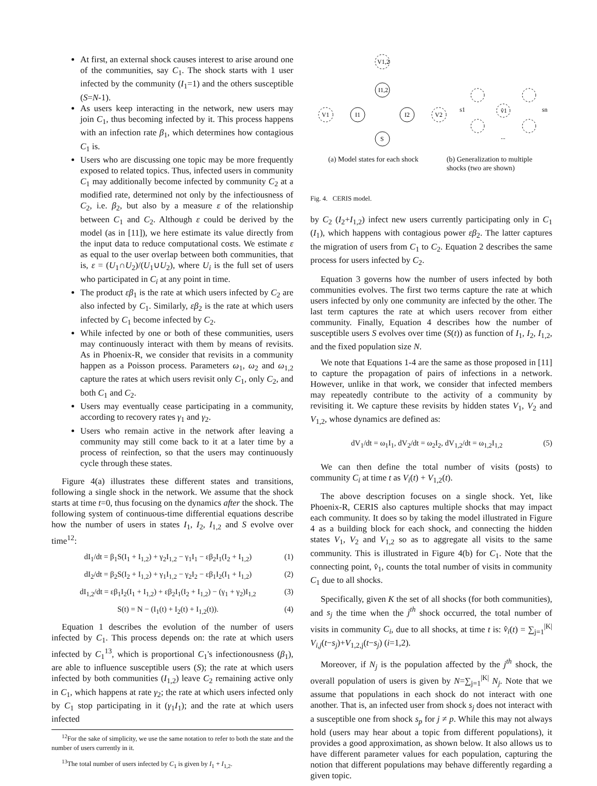At first, an external shock causes interest to arise around one of the communities, say C<sub>1</sub>. The shock starts with 1 user infected by the community (I<sub>1</sub>=1) and the others susceptible (S=N-1).
As users keep interacting in the network, new users may join C<sub>1</sub>, thus becoming infected by it. This process happens with an infection rate β<sub>1</sub>, which determines how contagious C<sub>1</sub> is.
Users who are discussing one topic may be more frequently exposed to related topics. Thus, infected users in community C<sub>1</sub> may additionally become infected by community C<sub>2</sub> at a modified rate, determined not only by the infectiousness of C<sub>2</sub>, i.e. β<sub>2</sub>, but also by a measure ε of the relationship between C<sub>1</sub> and C<sub>2</sub>. Although ε could be derived by the model (as in [11]), we here estimate its value directly from the input data to reduce computational costs. We estimate ε as equal to the user overlap between both communities, that is, ε = (U<sub>1</sub>∩U<sub>2</sub>)/(U<sub>1</sub>∪U<sub>2</sub>), where U<sub>i</sub> is the full set of users who participated in C<sub>i</sub> at any point in time.
The product εβ<sub>1</sub> is the rate at which users infected by C<sub>2</sub> are also infected by C<sub>1</sub>. Similarly, εβ<sub>2</sub> is the rate at which users infected by C<sub>1</sub> become infected by C<sub>2</sub>.
While infected by one or both of these communities, users may continuously interact with them by means of revisits. As in Phoenix-R, we consider that revisits in a community happen as a Poisson process. Parameters ω<sub>1</sub>, ω<sub>2</sub> and ω<sub>1,2</sub> capture the rates at which users revisit only C<sub>1</sub>, only C<sub>2</sub>, and both C<sub>1</sub> and C<sub>2</sub>.
Users may eventually cease participating in a community, according to recovery rates γ<sub>1</sub> and γ<sub>2</sub>.
Users who remain active in the network after leaving a community may still come back to it at a later time by a process of reinfection, so that the users may continuously cycle through these states.
Figure 4(a) illustrates these different states and transitions, following a single shock in the network. We assume that the shock starts at time t=0, thus focusing on the dynamics after the shock. The following system of continuous-time differential equations describe how the number of users in states I<sub>1</sub>, I<sub>2</sub>, I<sub>1,2</sub> and S evolve over time<sup>12</sup>:
dI<sub>1</sub>/dt = β<sub>1</sub>S(I<sub>1</sub> + I<sub>1,2</sub>) + γ<sub>2</sub>I<sub>1,2</sub> − γ<sub>1</sub>I<sub>1</sub> − εβ<sub>2</sub>I<sub>1</sub>(I<sub>2</sub> + I<sub>1,2</sub>) (1)
dI<sub>2</sub>/dt = β<sub>2</sub>S(I<sub>2</sub> + I<sub>1,2</sub>) + γ<sub>1</sub>I<sub>1,2</sub> − γ<sub>2</sub>I<sub>2</sub> − εβ<sub>1</sub>I<sub>2</sub>(I<sub>1</sub> + I<sub>1,2</sub>) (2)
dI<sub>1,2</sub>/dt = εβ<sub>1</sub>I<sub>2</sub>(I<sub>1</sub> + I<sub>1,2</sub>) + εβ<sub>2</sub>I<sub>1</sub>(I<sub>2</sub> + I<sub>1,2</sub>) − (γ<sub>1</sub> + γ<sub>2</sub>)I<sub>1,2</sub> (3)
S(t) = N − (I<sub>1</sub>(t) + I<sub>2</sub>(t) + I<sub>1,2</sub>(t)). (4)
Equation 1 describes the evolution of the number of users infected by C<sub>1</sub>. This process depends on: the rate at which users infected by C<sub>1</sub><sup>13</sup>, which is proportional C<sub>1</sub>'s infectionousness (β<sub>1</sub>), are able to influence susceptible users (S); the rate at which users infected by both communities (I<sub>1,2</sub>) leave C<sub>2</sub> remaining active only in C<sub>1</sub>, which happens at rate γ<sub>2</sub>; the rate at which users infected only by C<sub>1</sub> stop participating in it (γ<sub>1</sub>I<sub>1</sub>); and the rate at which users infected
<sup>12</sup> For the sake of simplicity, we use the same notation to refer to both the state and the number of users currently in it.
<sup>13</sup> The total number of users infected by C<sub>1</sub> is given by I<sub>1</sub> + I<sub>1,2</sub>.
V1,2
I1,2
I1
I2
S
V1
V2
v̂1
s1
sn
...
(a) Model states for each shock
(b) Generalization to multiple shocks (two are shown)
Fig. 4. CERIS model.
by C<sub>2</sub> (I<sub>2</sub>+I<sub>1,2</sub>) infect new users currently participating only in C<sub>1</sub> (I<sub>1</sub>), which happens with contagious power εβ<sub>2</sub>. The latter captures the migration of users from C<sub>1</sub> to C<sub>2</sub>. Equation 2 describes the same process for users infected by C<sub>2</sub>.
Equation 3 governs how the number of users infected by both communities evolves. The first two terms capture the rate at which users infected by only one community are infected by the other. The last term captures the rate at which users recover from either community. Finally, Equation 4 describes how the number of susceptible users S evolves over time (S(t)) as function of I<sub>1</sub>, I<sub>2</sub>, I<sub>1,2</sub>, and the fixed population size N.
We note that Equations 1-4 are the same as those proposed in [11] to capture the propagation of pairs of infections in a network. However, unlike in that work, we consider that infected members may repeatedly contribute to the activity of a community by revisiting it. We capture these revisits by hidden states V<sub>1</sub>, V<sub>2</sub> and V<sub>1,2</sub>, whose dynamics are defined as:
dV<sub>1</sub>/dt = ω<sub>1</sub>I<sub>1</sub>, dV<sub>2</sub>/dt = ω<sub>2</sub>I<sub>2</sub>, dV<sub>1,2</sub>/dt = ω<sub>1,2</sub>I<sub>1,2</sub> (5)
We can then define the total number of visits (posts) to community C<sub>i</sub> at time t as V<sub>i</sub>(t) + V<sub>1,2</sub>(t).
The above description focuses on a single shock. Yet, like Phoenix-R, CERIS also captures multiple shocks that may impact each community. It does so by taking the model illustrated in Figure 4 as a building block for each shock, and connecting the hidden states V<sub>1</sub>, V<sub>2</sub> and V<sub>1,2</sub> so as to aggregate all visits to the same community. This is illustrated in Figure 4(b) for C<sub>1</sub>. Note that the connecting point, v̂<sub>1</sub>, counts the total number of visits in community C<sub>1</sub> due to all shocks.
Specifically, given K the set of all shocks (for both communities), and s<sub>j</sub> the time when the j<sup>th</sup> shock occurred, the total number of visits in community C<sub>i</sub>, due to all shocks, at time t is: v̂<sub>i</sub>(t) = ∑<sub>j=1</sub><sup>|K|</sup> V<sub>i,j</sub>(t−s<sub>j</sub>)+V<sub>1,2,j</sub>(t−s<sub>j</sub>) (i=1,2).
Moreover, if N<sub>j</sub> is the population affected by the j<sup>th</sup> shock, the overall population of users is given by N=∑<sub>j=1</sub><sup>|K|</sup> N<sub>j</sub>. Note that we assume that populations in each shock do not interact with one another. That is, an infected user from shock s<sub>j</sub> does not interact with a susceptible one from shock s<sub>p</sub> for j ≠ p. While this may not always hold (users may hear about a topic from different populations), it provides a good approximation, as shown below. It also allows us to have different parameter values for each population, capturing the notion that different populations may behave differently regarding a given topic.